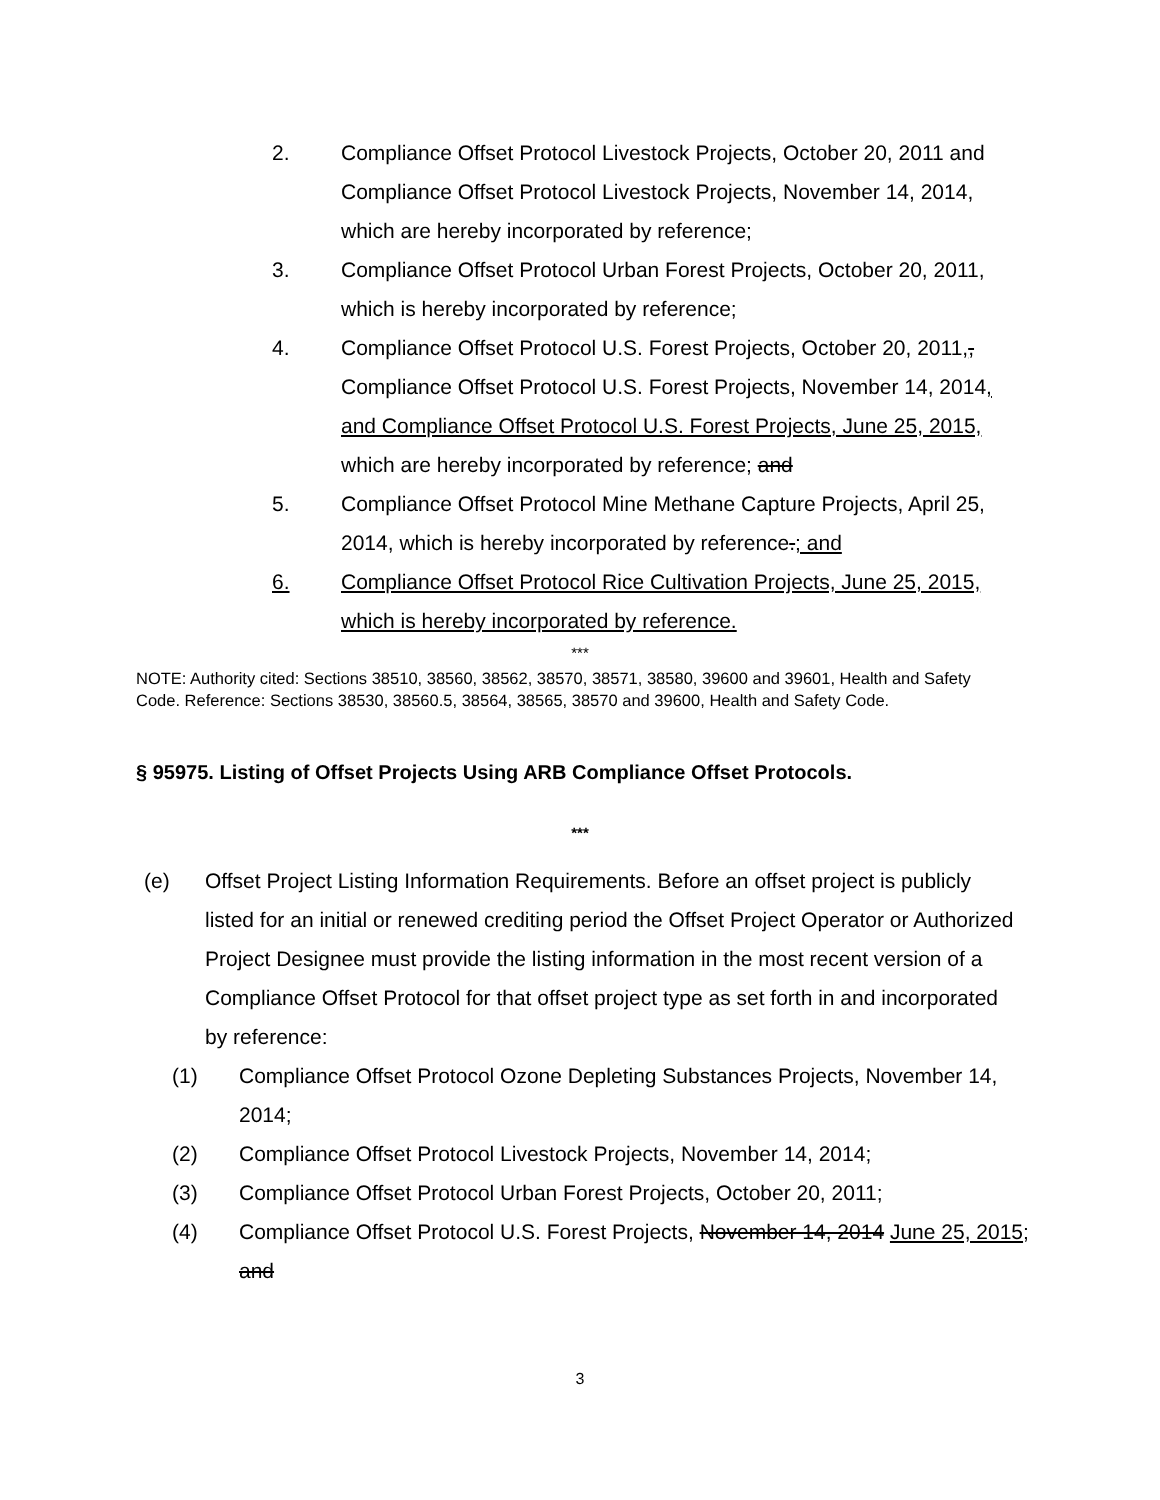2. Compliance Offset Protocol Livestock Projects, October 20, 2011 and Compliance Offset Protocol Livestock Projects, November 14, 2014, which are hereby incorporated by reference;
3. Compliance Offset Protocol Urban Forest Projects, October 20, 2011, which is hereby incorporated by reference;
4. Compliance Offset Protocol U.S. Forest Projects, October 20, 2011,, Compliance Offset Protocol U.S. Forest Projects, November 14, 2014, and Compliance Offset Protocol U.S. Forest Projects, June 25, 2015, which are hereby incorporated by reference; and
5. Compliance Offset Protocol Mine Methane Capture Projects, April 25, 2014, which is hereby incorporated by reference.; and
6. Compliance Offset Protocol Rice Cultivation Projects, June 25, 2015, which is hereby incorporated by reference.
***
NOTE: Authority cited: Sections 38510, 38560, 38562, 38570, 38571, 38580, 39600 and 39601, Health and Safety Code. Reference: Sections 38530, 38560.5, 38564, 38565, 38570 and 39600, Health and Safety Code.
§ 95975. Listing of Offset Projects Using ARB Compliance Offset Protocols.
***
(e) Offset Project Listing Information Requirements. Before an offset project is publicly listed for an initial or renewed crediting period the Offset Project Operator or Authorized Project Designee must provide the listing information in the most recent version of a Compliance Offset Protocol for that offset project type as set forth in and incorporated by reference:
(1) Compliance Offset Protocol Ozone Depleting Substances Projects, November 14, 2014;
(2) Compliance Offset Protocol Livestock Projects, November 14, 2014;
(3) Compliance Offset Protocol Urban Forest Projects, October 20, 2011;
(4) Compliance Offset Protocol U.S. Forest Projects, November 14, 2014 June 25, 2015; and
3